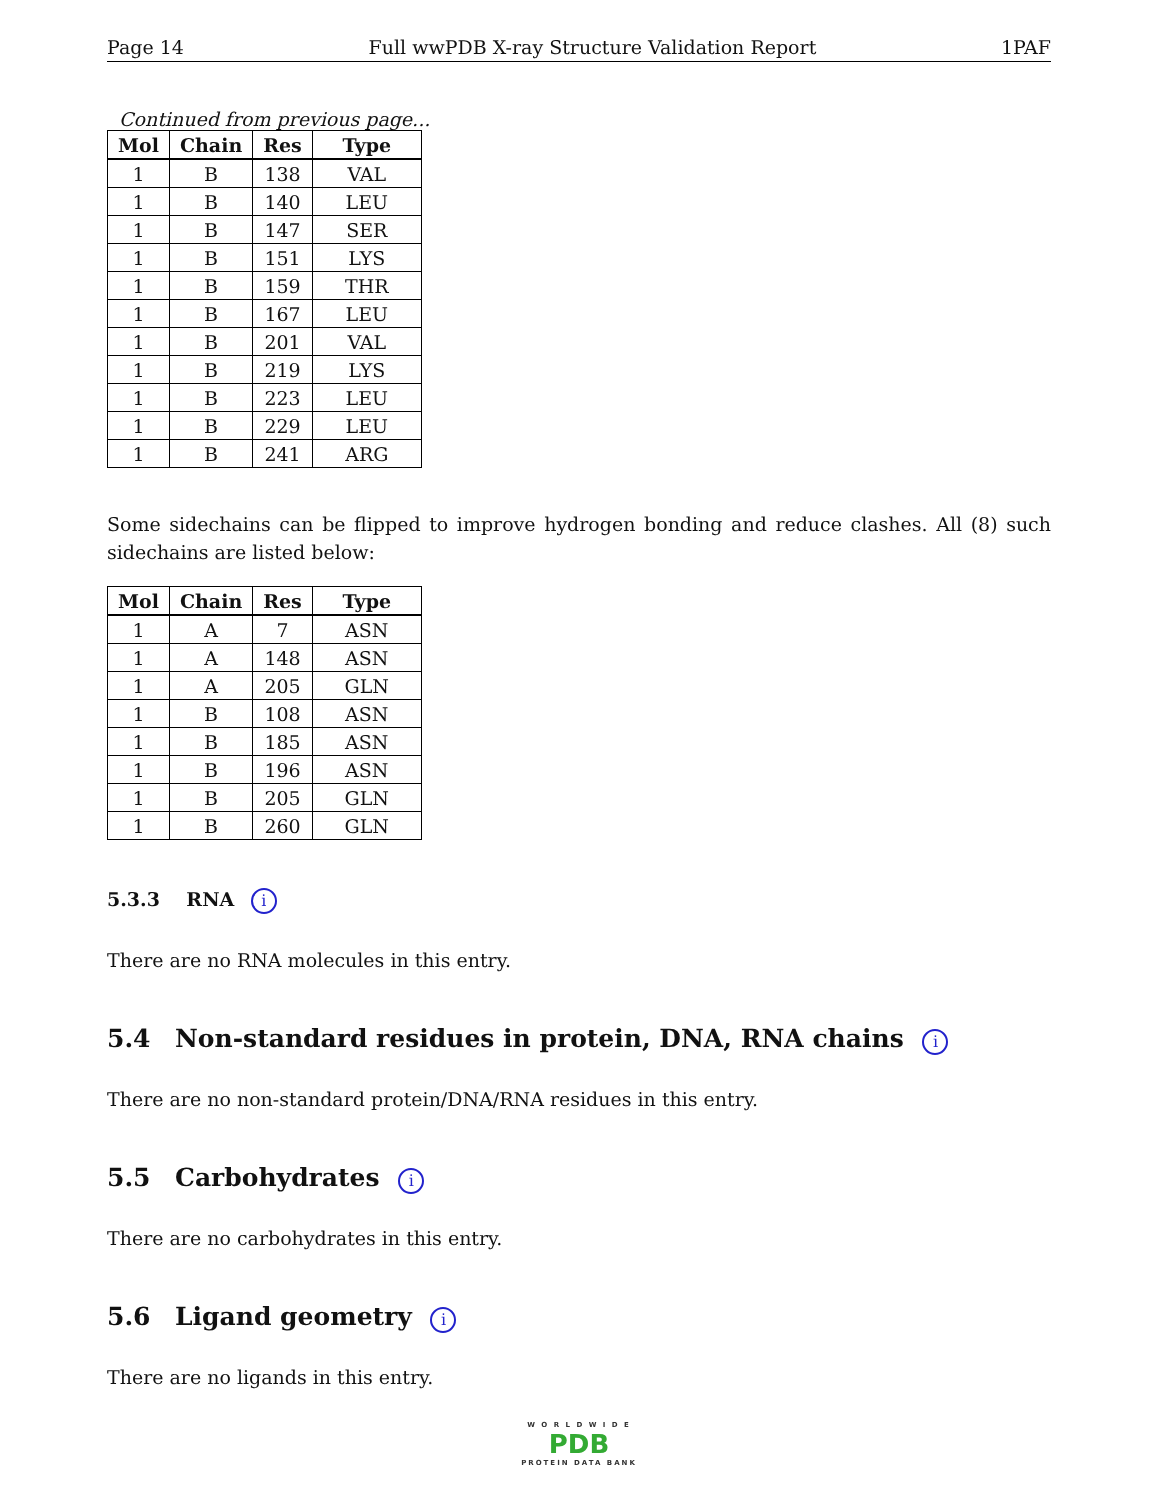Page 14 Full wwPDB X-ray Structure Validation Report 1PAF
Continued from previous page...
| Mol | Chain | Res | Type |
| --- | --- | --- | --- |
| 1 | B | 138 | VAL |
| 1 | B | 140 | LEU |
| 1 | B | 147 | SER |
| 1 | B | 151 | LYS |
| 1 | B | 159 | THR |
| 1 | B | 167 | LEU |
| 1 | B | 201 | VAL |
| 1 | B | 219 | LYS |
| 1 | B | 223 | LEU |
| 1 | B | 229 | LEU |
| 1 | B | 241 | ARG |
Some sidechains can be flipped to improve hydrogen bonding and reduce clashes. All (8) such sidechains are listed below:
| Mol | Chain | Res | Type |
| --- | --- | --- | --- |
| 1 | A | 7 | ASN |
| 1 | A | 148 | ASN |
| 1 | A | 205 | GLN |
| 1 | B | 108 | ASN |
| 1 | B | 185 | ASN |
| 1 | B | 196 | ASN |
| 1 | B | 205 | GLN |
| 1 | B | 260 | GLN |
5.3.3 RNA i
There are no RNA molecules in this entry.
5.4 Non-standard residues in protein, DNA, RNA chains i
There are no non-standard protein/DNA/RNA residues in this entry.
5.5 Carbohydrates i
There are no carbohydrates in this entry.
5.6 Ligand geometry i
There are no ligands in this entry.
W O R L D W I D E
PDB
PROTEIN DATA BANK